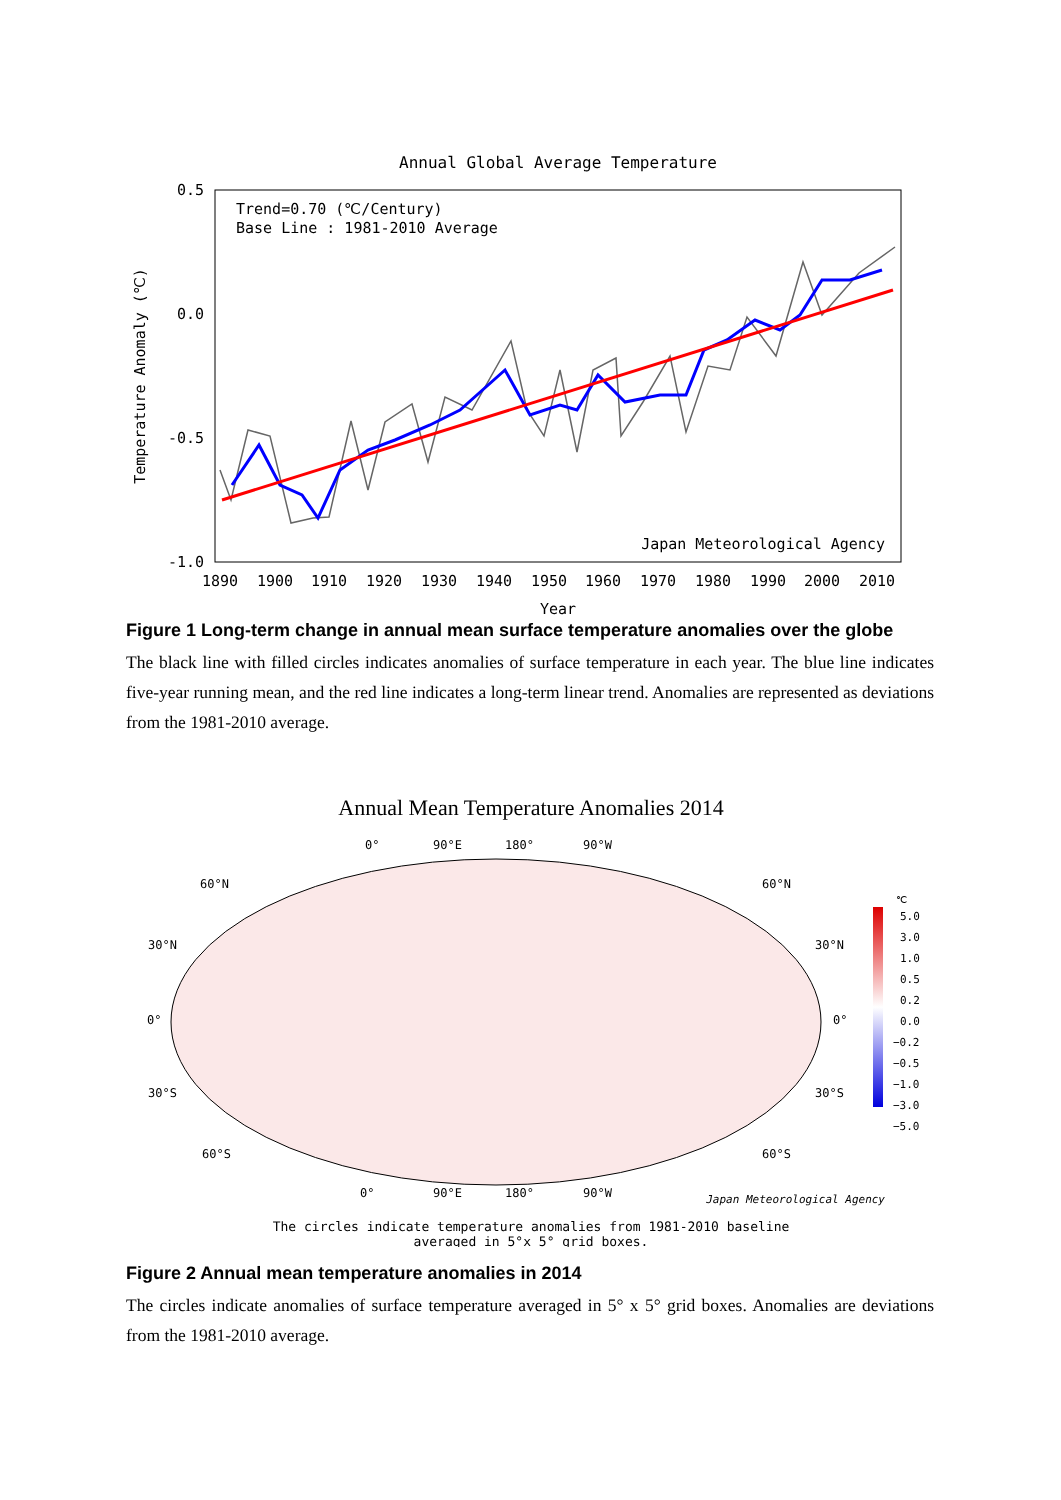Annual Global Average Temperature
0.5
0.0
-0.5
-1.0
Trend=0.70 (℃/Century)
Base Line : 1981-2010 Average
Japan Meteorological Agency
1890
1900
1910
1920
1930
1940
1950
1960
1970
1980
1990
2000
2010
Year
Temperature Anomaly (℃)
Figure 1 Long-term change in annual mean surface temperature anomalies over the globe
The black line with filled circles indicates anomalies of surface temperature in each year. The blue line indicates five-year running mean, and the red line indicates a long-term linear trend. Anomalies are represented as deviations from the 1981-2010 average.
Annual Mean Temperature Anomalies 2014
0°
90°E
180°
90°W
60°N
60°N
30°N
30°N
0°
0°
30°S
30°S
60°S
60°S
0°
90°E
180°
90°W
Japan Meteorological Agency
℃
5.0
3.0
1.0
0.5
0.2
0.0
−0.2
−0.5
−1.0
−3.0
−5.0
The circles indicate temperature anomalies from 1981-2010 baseline
averaged in 5°x 5° grid boxes.
Figure 2 Annual mean temperature anomalies in 2014
The circles indicate anomalies of surface temperature averaged in 5° x 5° grid boxes. Anomalies are deviations from the 1981-2010 average.